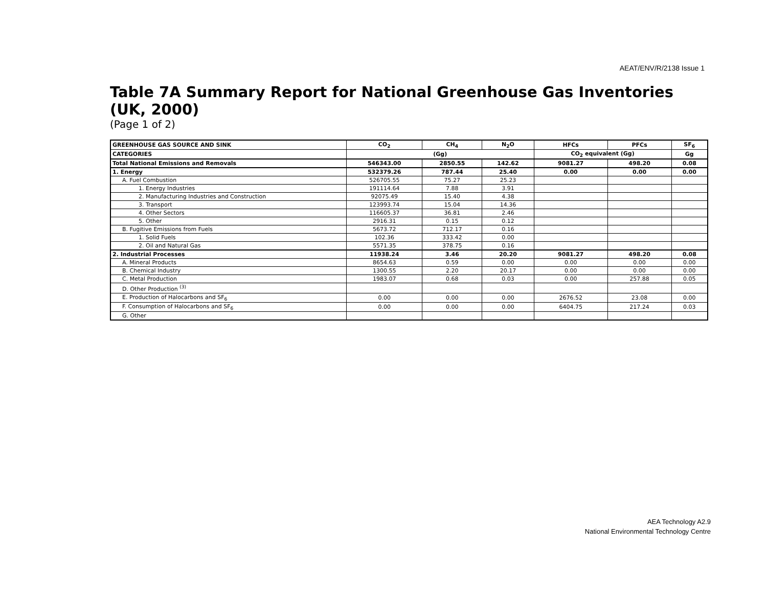AEAT/ENV/R/2138 Issue 1
Table 7A Summary Report for National Greenhouse Gas Inventories (UK, 2000)
(Page 1 of 2)
| GREENHOUSE GAS SOURCE AND SINK | CO<sub>2</sub> | CH<sub>4</sub> | N<sub>2</sub>O | HFCs | PFCs | SF<sub>6</sub> |
| --- | --- | --- | --- | --- | --- | --- |
| CATEGORIES | (Gg) | | | CO<sub>2</sub> equivalent (Gg) | | Gg |
| Total National Emissions and Removals | 546343.00 | 2850.55 | 142.62 | 9081.27 | 498.20 | 0.08 |
| 1. Energy | 532379.26 | 787.44 | 25.40 | 0.00 | 0.00 | 0.00 |
| A. Fuel Combustion | 526705.55 | 75.27 | 25.23 | | | |
| 1. Energy Industries | 191114.64 | 7.88 | 3.91 | | | |
| 2. Manufacturing Industries and Construction | 92075.49 | 15.40 | 4.38 | | | |
| 3. Transport | 123993.74 | 15.04 | 14.36 | | | |
| 4. Other Sectors | 116605.37 | 36.81 | 2.46 | | | |
| 5. Other | 2916.31 | 0.15 | 0.12 | | | |
| B. Fugitive Emissions from Fuels | 5673.72 | 712.17 | 0.16 | | | |
| 1. Solid Fuels | 102.36 | 333.42 | 0.00 | | | |
| 2. Oil and Natural Gas | 5571.35 | 378.75 | 0.16 | | | |
| 2. Industrial Processes | 11938.24 | 3.46 | 20.20 | 9081.27 | 498.20 | 0.08 |
| A. Mineral Products | 8654.63 | 0.59 | 0.00 | 0.00 | 0.00 | 0.00 |
| B. Chemical Industry | 1300.55 | 2.20 | 20.17 | 0.00 | 0.00 | 0.00 |
| C. Metal Production | 1983.07 | 0.68 | 0.03 | 0.00 | 257.88 | 0.05 |
| D. Other Production <sup>(3)</sup> | | | | | | |
| E. Production of Halocarbons and SF<sub>6</sub> | 0.00 | 0.00 | 0.00 | 2676.52 | 23.08 | 0.00 |
| F. Consumption of Halocarbons and SF<sub>6</sub> | 0.00 | 0.00 | 0.00 | 6404.75 | 217.24 | 0.03 |
| G. Other | | | | | | |
AEA Technology A2.9
National Environmental Technology Centre